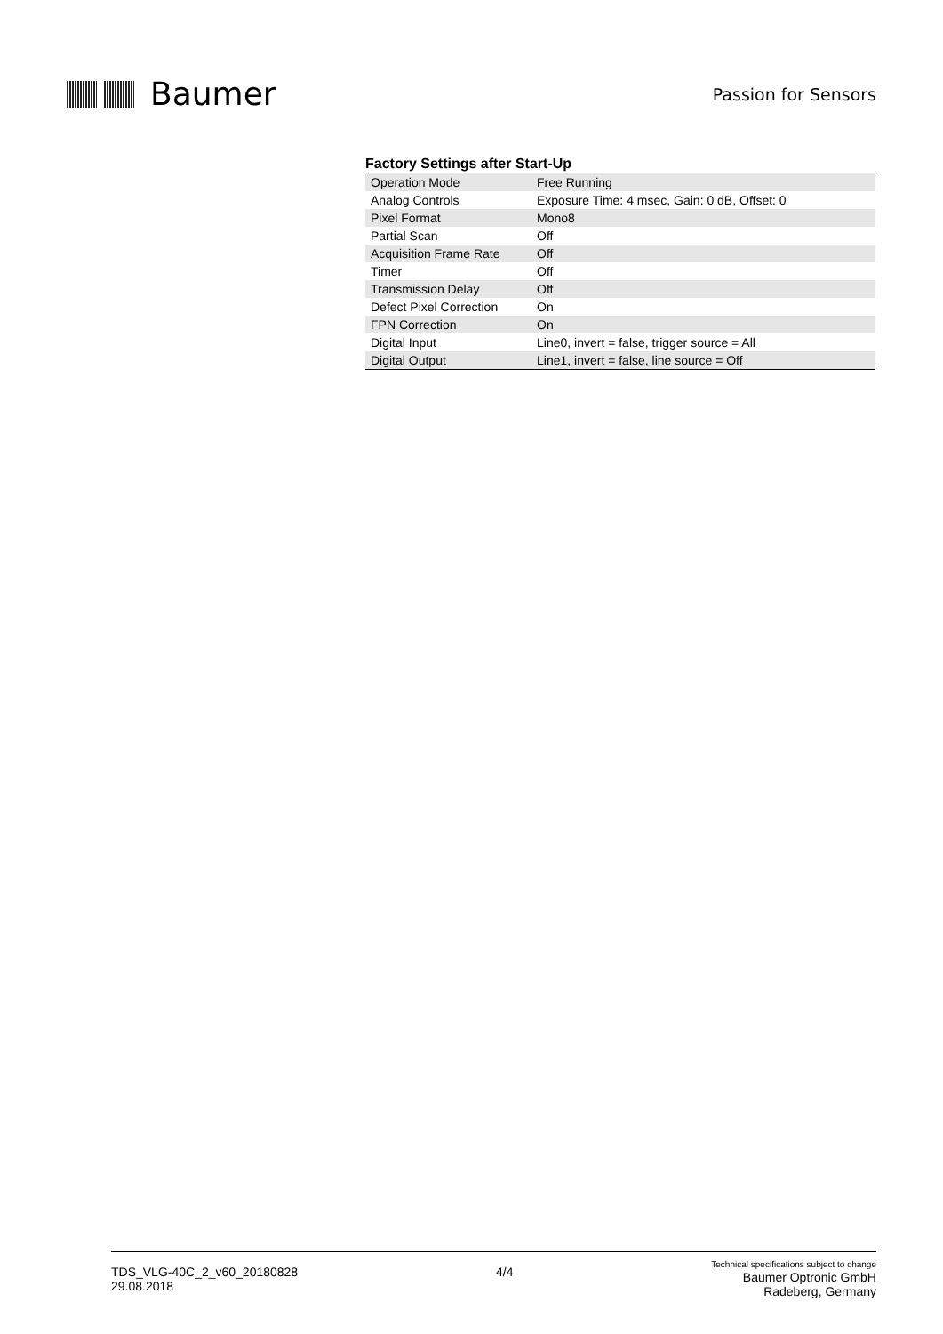Baumer
Passion for Sensors
Factory Settings after Start-Up
| Operation Mode | Free Running |
| Analog Controls | Exposure Time: 4 msec, Gain: 0 dB, Offset: 0 |
| Pixel Format | Mono8 |
| Partial Scan | Off |
| Acquisition Frame Rate | Off |
| Timer | Off |
| Transmission Delay | Off |
| Defect Pixel Correction | On |
| FPN Correction | On |
| Digital Input | Line0, invert = false, trigger source = All |
| Digital Output | Line1, invert = false, line source = Off |
TDS_VLG-40C_2_v60_20180828
29.08.2018
4/4
Technical specifications subject to change
Baumer Optronic GmbH
Radeberg, Germany